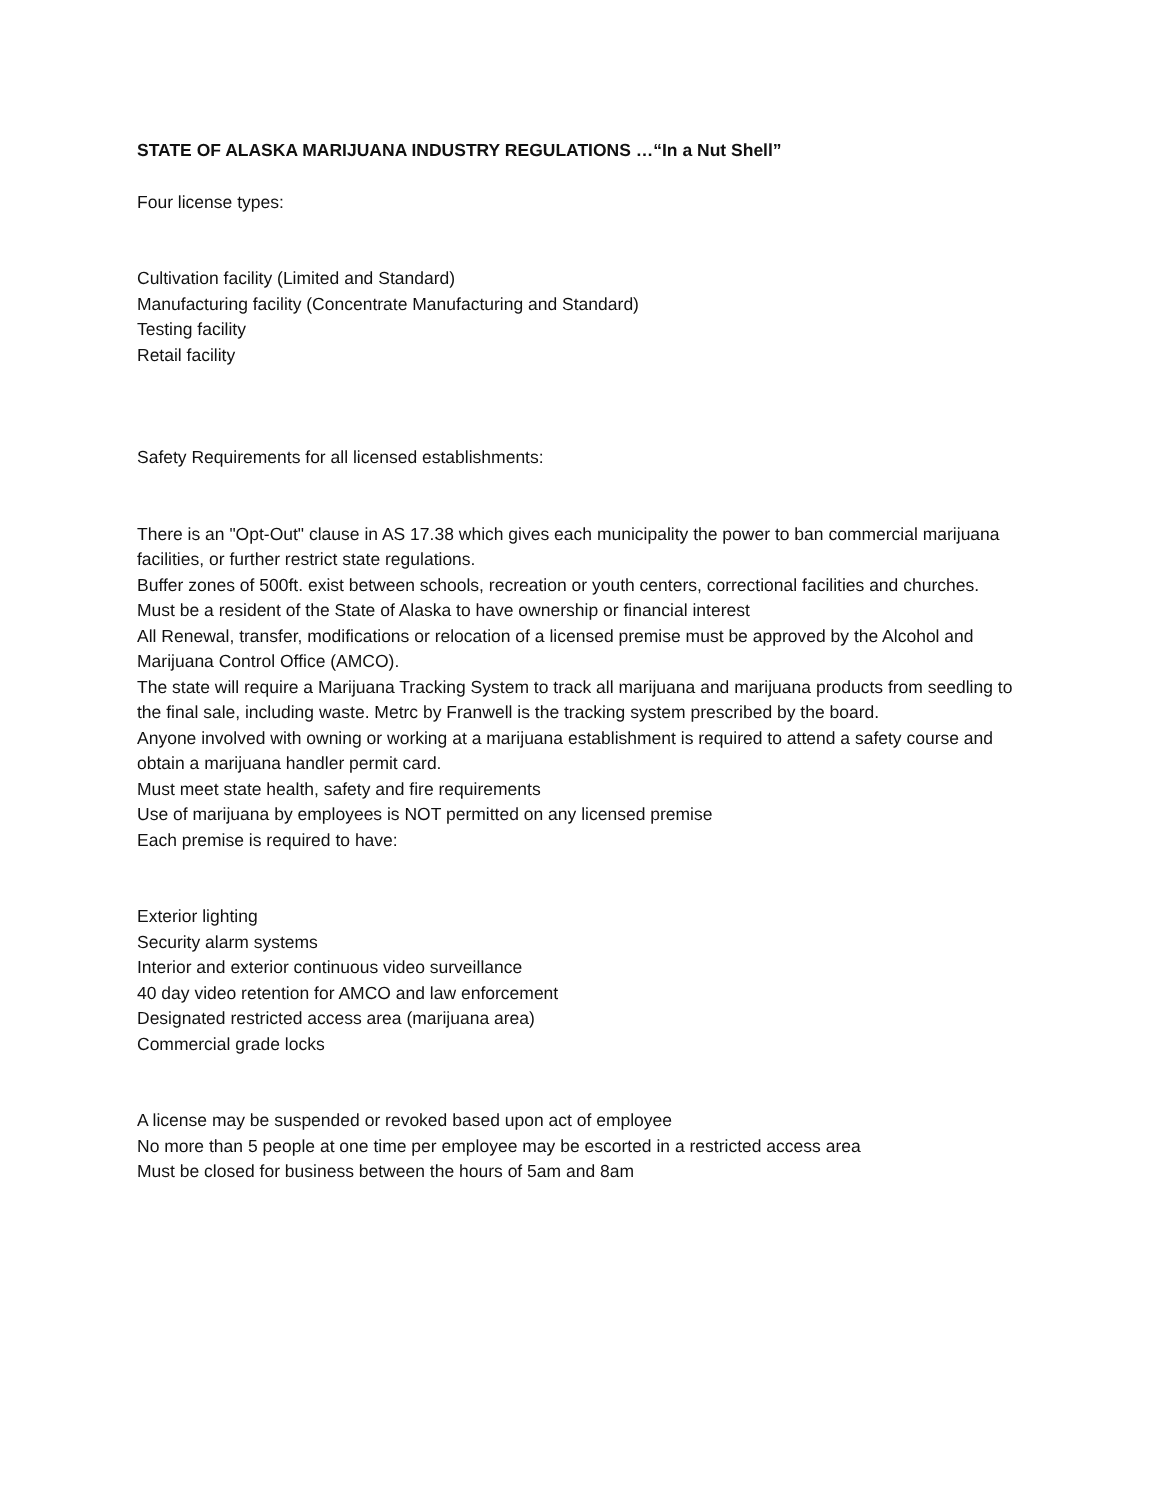STATE OF ALASKA MARIJUANA INDUSTRY REGULATIONS …“In a Nut Shell”
Four license types:
Cultivation facility (Limited and Standard)
Manufacturing facility (Concentrate Manufacturing and Standard)
Testing facility
Retail facility
Safety Requirements for all licensed establishments:
There is an "Opt-Out" clause in AS 17.38 which gives each municipality the power to ban commercial marijuana facilities, or further restrict state regulations.
Buffer zones of 500ft. exist between schools, recreation or youth centers, correctional facilities and churches.
Must be a resident of the State of Alaska to have ownership or financial interest
All Renewal, transfer, modifications or relocation of a licensed premise must be approved by the Alcohol and Marijuana Control Office (AMCO).
The state will require a Marijuana Tracking System to track all marijuana and marijuana products from seedling to the final sale, including waste. Metrc by Franwell is the tracking system prescribed by the board.
Anyone involved with owning or working at a marijuana establishment is required to attend a safety course and obtain a marijuana handler permit card.
Must meet state health, safety and fire requirements
Use of marijuana by employees is NOT permitted on any licensed premise
Each premise is required to have:
Exterior lighting
Security alarm systems
Interior and exterior continuous video surveillance
40 day video retention for AMCO and law enforcement
Designated restricted access area (marijuana area)
Commercial grade locks
A license may be suspended or revoked based upon act of employee
No more than 5 people at one time per employee may be escorted in a restricted access area
Must be closed for business between the hours of 5am and 8am